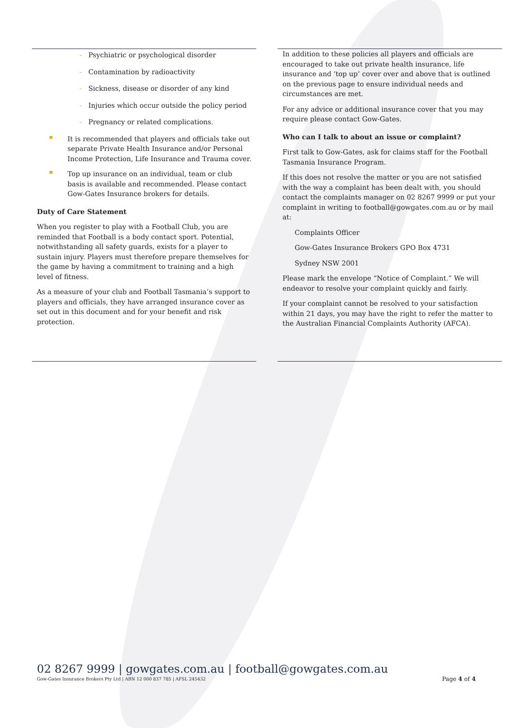- Psychiatric or psychological disorder
- Contamination by radioactivity
- Sickness, disease or disorder of any kind
- Injuries which occur outside the policy period
- Pregnancy or related complications.
It is recommended that players and officials take out separate Private Health Insurance and/or Personal Income Protection, Life Insurance and Trauma cover.
Top up insurance on an individual, team or club basis is available and recommended. Please contact Gow-Gates Insurance brokers for details.
Duty of Care Statement
When you register to play with a Football Club, you are reminded that Football is a body contact sport. Potential, notwithstanding all safety guards, exists for a player to sustain injury. Players must therefore prepare themselves for the game by having a commitment to training and a high level of fitness.
As a measure of your club and Football Tasmania’s support to players and officials, they have arranged insurance cover as set out in this document and for your benefit and risk protection.
In addition to these policies all players and officials are encouraged to take out private health insurance, life insurance and ‘top up’ cover over and above that is outlined on the previous page to ensure individual needs and circumstances are met.
For any advice or additional insurance cover that you may require please contact Gow-Gates.
Who can I talk to about an issue or complaint?
First talk to Gow-Gates, ask for claims staff for the Football Tasmania Insurance Program.
If this does not resolve the matter or you are not satisfied with the way a complaint has been dealt with, you should contact the complaints manager on 02 8267 9999 or put your complaint in writing to football@gowgates.com.au or by mail at:
Complaints Officer
Gow-Gates Insurance Brokers GPO Box 4731
Sydney NSW 2001
Please mark the envelope “Notice of Complaint.” We will endeavor to resolve your complaint quickly and fairly.
If your complaint cannot be resolved to your satisfaction within 21 days, you may have the right to refer the matter to the Australian Financial Complaints Authority (AFCA).
02 8267 9999 | gowgates.com.au | football@gowgates.com.au
Gow-Gates Insurance Brokers Pty Ltd | ABN 12 000 837 785 | AFSL 245432 Page 4 of 4